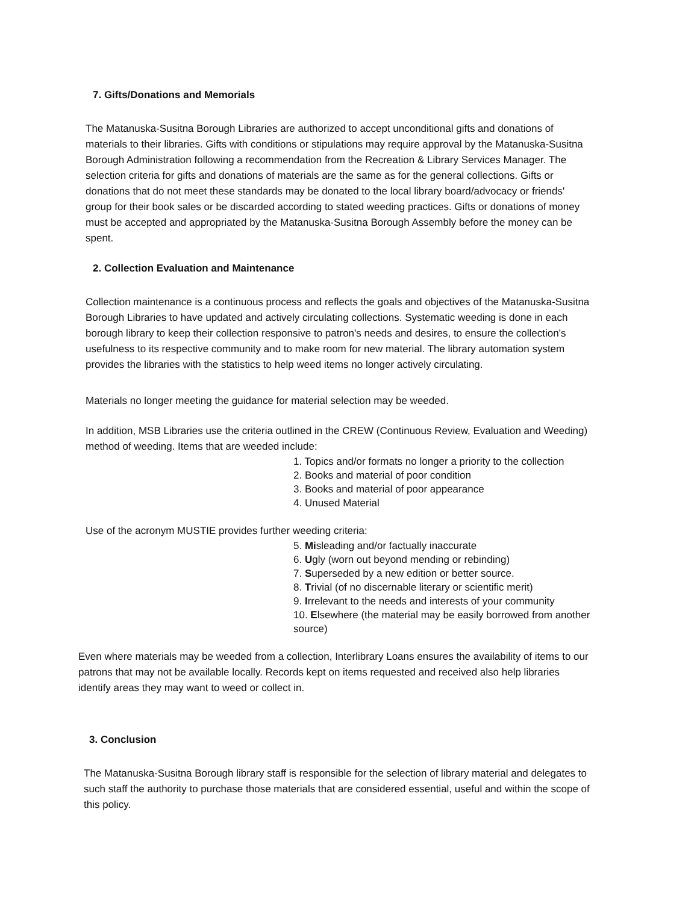7. Gifts/Donations and Memorials
The Matanuska-Susitna Borough Libraries are authorized to accept unconditional gifts and donations of materials to their libraries. Gifts with conditions or stipulations may require approval by the Matanuska-Susitna Borough Administration following a recommendation from the Recreation & Library Services Manager. The selection criteria for gifts and donations of materials are the same as for the general collections. Gifts or donations that do not meet these standards may be donated to the local library board/advocacy or friends' group for their book sales or be discarded according to stated weeding practices. Gifts or donations of money must be accepted and appropriated by the Matanuska-Susitna Borough Assembly before the money can be spent.
2. Collection Evaluation and Maintenance
Collection maintenance is a continuous process and reflects the goals and objectives of the Matanuska-Susitna Borough Libraries to have updated and actively circulating collections. Systematic weeding is done in each borough library to keep their collection responsive to patron's needs and desires, to ensure the collection's usefulness to its respective community and to make room for new material. The library automation system provides the libraries with the statistics to help weed items no longer actively circulating.
Materials no longer meeting the guidance for material selection may be weeded.
In addition, MSB Libraries use the criteria outlined in the CREW (Continuous Review, Evaluation and Weeding) method of weeding. Items that are weeded include:
1. Topics and/or formats no longer a priority to the collection
2. Books and material of poor condition
3. Books and material of poor appearance
4. Unused Material
Use of the acronym MUSTIE provides further weeding criteria:
5. Misleading and/or factually inaccurate
6. Ugly (worn out beyond mending or rebinding)
7. Superseded by a new edition or better source.
8. Trivial (of no discernable literary or scientific merit)
9. Irrelevant to the needs and interests of your community
10. Elsewhere (the material may be easily borrowed from another source)
Even where materials may be weeded from a collection, Interlibrary Loans ensures the availability of items to our patrons that may not be available locally. Records kept on items requested and received also help libraries identify areas they may want to weed or collect in.
3. Conclusion
The Matanuska-Susitna Borough library staff is responsible for the selection of library material and delegates to such staff the authority to purchase those materials that are considered essential, useful and within the scope of this policy.